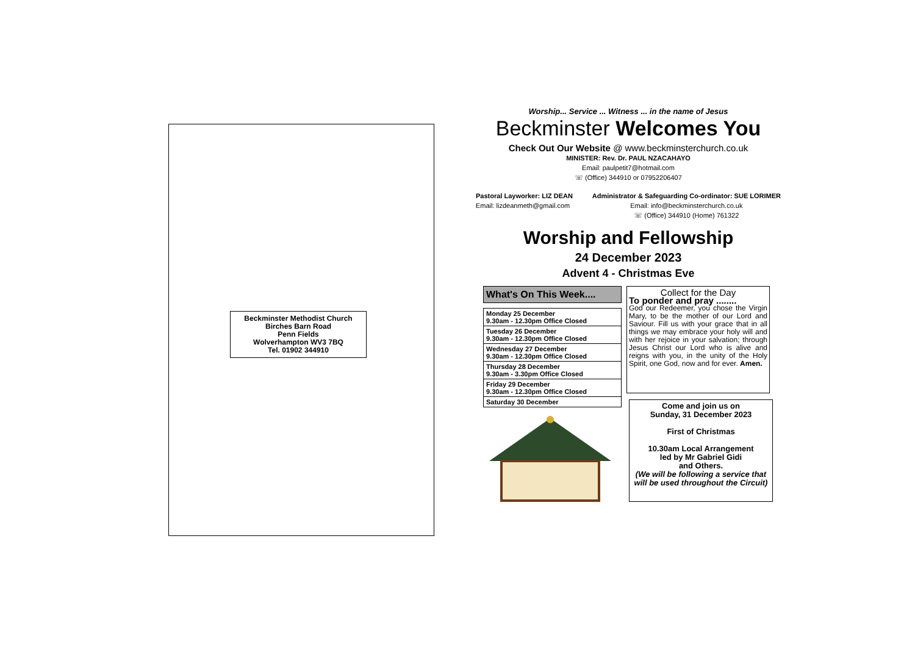Beckminster Methodist Church
Birches Barn Road
Penn Fields
Wolverhampton WV3 7BQ
Tel. 01902 344910
Worship... Service ... Witness ... in the name of Jesus
Beckminster Welcomes You
Check Out Our Website @ www.beckminsterchurch.co.uk
MINISTER: Rev. Dr. PAUL NZACAHAYO
Email: paulpetit7@hotmail.com
☏ (Office) 344910 or 07952206407
Pastoral Layworker: LIZ DEAN
Email: lizdeanmeth@gmail.com
Administrator & Safeguarding Co-ordinator: SUE LORIMER
Email: info@beckminsterchurch.co.uk
☏ (Office) 344910 (Home) 761322
Worship and Fellowship
24 December 2023
Advent 4 - Christmas Eve
What's On This Week....
| Monday 25 December 9.30am - 12.30pm Office Closed |
| Tuesday 26 December 9.30am - 12.30pm Office Closed |
| Wednesday 27 December 9.30am - 12.30pm Office Closed |
| Thursday 28 December 9.30am - 3.30pm Office Closed |
| Friday 29 December 9.30am - 12.30pm Office Closed |
| Saturday 30 December |
Collect for the Day
To ponder and pray ........
God our Redeemer, you chose the Virgin Mary, to be the mother of our Lord and Saviour. Fill us with your grace that in all things we may embrace your holy will and with her rejoice in your salvation; through Jesus Christ our Lord who is alive and reigns with you, in the unity of the Holy Spirit, one God, now and for ever. Amen.
Come and join us on
Sunday, 31 December 2023
First of Christmas
10.30am Local Arrangement
led by Mr Gabriel Gidi
and Others.
(We will be following a service that will be used throughout the Circuit)